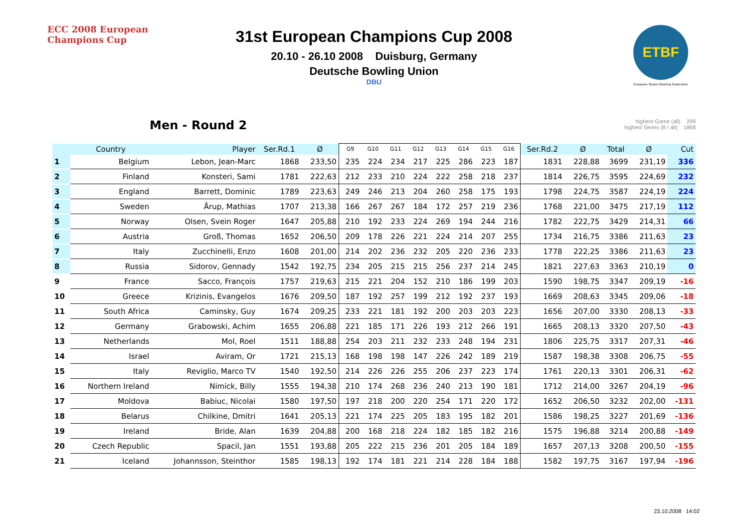ECC 2008 European Champions Cup
ETBF
European Tenpin Bowling Federation
31st European Champions Cup 2008
20.10 - 26.10 2008 Duisburg, Germany
Deutsche Bowling Union
DBU
Men - Round 2
highest Game (all) 299
highest Series (8 / all) 1868
| | Country | Player | Ser.Rd.1 | Ø | G9 | G10 | G11 | G12 | G13 | G14 | G15 | G16 | Ser.Rd.2 | Ø | Total | Ø | Cut |
| --- | --- | --- | --- | --- | --- | --- | --- | --- | --- | --- | --- | --- | --- | --- | --- | --- | --- |
| 1 | Belgium | Lebon, Jean-Marc | 1868 | 233,50 | 235 | 224 | 234 | 217 | 225 | 286 | 223 | 187 | 1831 | 228,88 | 3699 | 231,19 | 336 |
| 2 | Finland | Konsteri, Sami | 1781 | 222,63 | 212 | 233 | 210 | 224 | 222 | 258 | 218 | 237 | 1814 | 226,75 | 3595 | 224,69 | 232 |
| 3 | England | Barrett, Dominic | 1789 | 223,63 | 249 | 246 | 213 | 204 | 260 | 258 | 175 | 193 | 1798 | 224,75 | 3587 | 224,19 | 224 |
| 4 | Sweden | Årup, Mathias | 1707 | 213,38 | 166 | 267 | 267 | 184 | 172 | 257 | 219 | 236 | 1768 | 221,00 | 3475 | 217,19 | 112 |
| 5 | Norway | Olsen, Svein Roger | 1647 | 205,88 | 210 | 192 | 233 | 224 | 269 | 194 | 244 | 216 | 1782 | 222,75 | 3429 | 214,31 | 66 |
| 6 | Austria | Groß, Thomas | 1652 | 206,50 | 209 | 178 | 226 | 221 | 224 | 214 | 207 | 255 | 1734 | 216,75 | 3386 | 211,63 | 23 |
| 7 | Italy | Zucchinelli, Enzo | 1608 | 201,00 | 214 | 202 | 236 | 232 | 205 | 220 | 236 | 233 | 1778 | 222,25 | 3386 | 211,63 | 23 |
| 8 | Russia | Sidorov, Gennady | 1542 | 192,75 | 234 | 205 | 215 | 215 | 256 | 237 | 214 | 245 | 1821 | 227,63 | 3363 | 210,19 | 0 |
| 9 | France | Sacco, François | 1757 | 219,63 | 215 | 221 | 204 | 152 | 210 | 186 | 199 | 203 | 1590 | 198,75 | 3347 | 209,19 | -16 |
| 10 | Greece | Krizinis, Evangelos | 1676 | 209,50 | 187 | 192 | 257 | 199 | 212 | 192 | 237 | 193 | 1669 | 208,63 | 3345 | 209,06 | -18 |
| 11 | South Africa | Caminsky, Guy | 1674 | 209,25 | 233 | 221 | 181 | 192 | 200 | 203 | 203 | 223 | 1656 | 207,00 | 3330 | 208,13 | -33 |
| 12 | Germany | Grabowski, Achim | 1655 | 206,88 | 221 | 185 | 171 | 226 | 193 | 212 | 266 | 191 | 1665 | 208,13 | 3320 | 207,50 | -43 |
| 13 | Netherlands | Mol, Roel | 1511 | 188,88 | 254 | 203 | 211 | 232 | 233 | 248 | 194 | 231 | 1806 | 225,75 | 3317 | 207,31 | -46 |
| 14 | Israel | Aviram, Or | 1721 | 215,13 | 168 | 198 | 198 | 147 | 226 | 242 | 189 | 219 | 1587 | 198,38 | 3308 | 206,75 | -55 |
| 15 | Italy | Reviglio, Marco TV | 1540 | 192,50 | 214 | 226 | 226 | 255 | 206 | 237 | 223 | 174 | 1761 | 220,13 | 3301 | 206,31 | -62 |
| 16 | Northern Ireland | Nimick, Billy | 1555 | 194,38 | 210 | 174 | 268 | 236 | 240 | 213 | 190 | 181 | 1712 | 214,00 | 3267 | 204,19 | -96 |
| 17 | Moldova | Babiuc, Nicolai | 1580 | 197,50 | 197 | 218 | 200 | 220 | 254 | 171 | 220 | 172 | 1652 | 206,50 | 3232 | 202,00 | -131 |
| 18 | Belarus | Chilkine, Dmitri | 1641 | 205,13 | 221 | 174 | 225 | 205 | 183 | 195 | 182 | 201 | 1586 | 198,25 | 3227 | 201,69 | -136 |
| 19 | Ireland | Bride, Alan | 1639 | 204,88 | 200 | 168 | 218 | 224 | 182 | 185 | 182 | 216 | 1575 | 196,88 | 3214 | 200,88 | -149 |
| 20 | Czech Republic | Spacil, Jan | 1551 | 193,88 | 205 | 222 | 215 | 236 | 201 | 205 | 184 | 189 | 1657 | 207,13 | 3208 | 200,50 | -155 |
| 21 | Iceland | Johannsson, Steinthor | 1585 | 198,13 | 192 | 174 | 181 | 221 | 214 | 228 | 184 | 188 | 1582 | 197,75 | 3167 | 197,94 | -196 |
23.10.2008 14:02